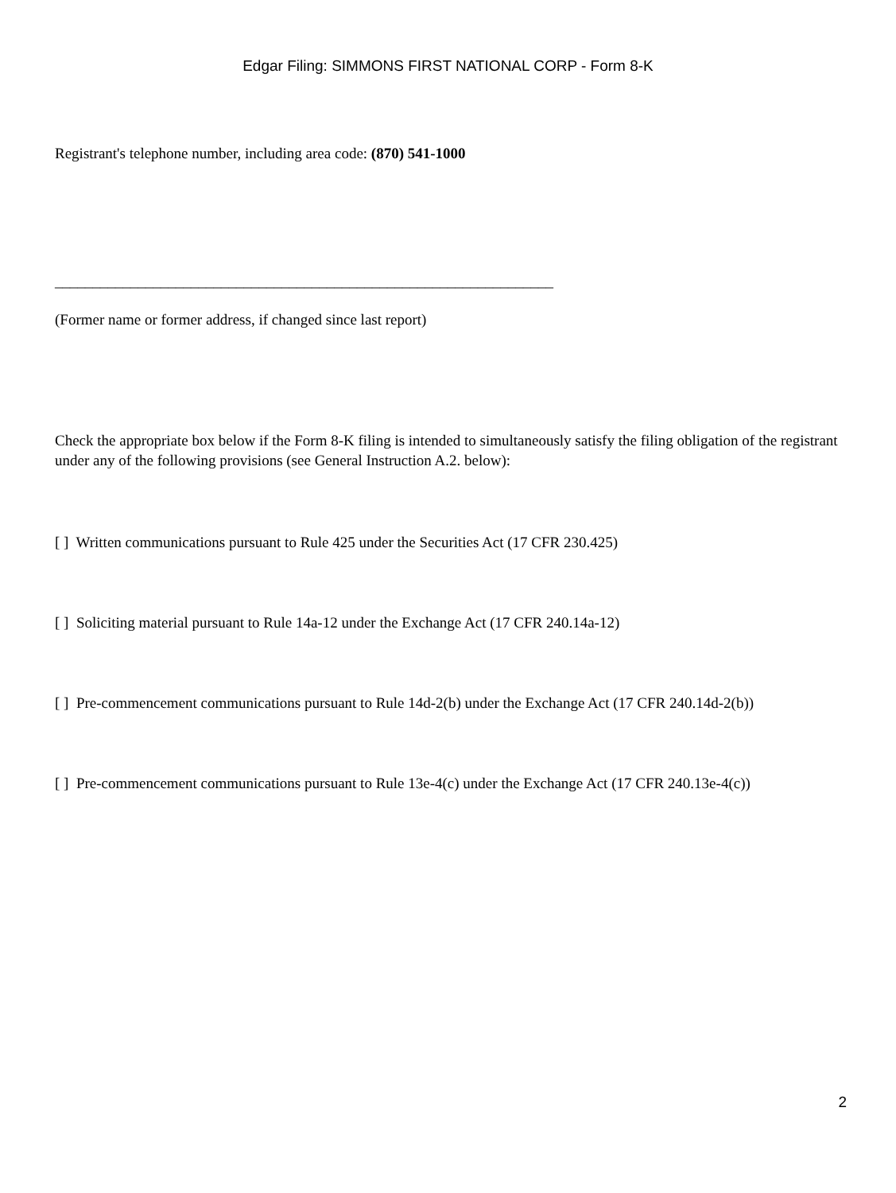Edgar Filing: SIMMONS FIRST NATIONAL CORP - Form 8-K
Registrant's telephone number, including area code: (870) 541-1000
__________________________________________________________________
(Former name or former address, if changed since last report)
Check the appropriate box below if the Form 8-K filing is intended to simultaneously satisfy the filing obligation of the registrant under any of the following provisions (see General Instruction A.2. below):
[ ] Written communications pursuant to Rule 425 under the Securities Act (17 CFR 230.425)
[ ] Soliciting material pursuant to Rule 14a-12 under the Exchange Act (17 CFR 240.14a-12)
[ ] Pre-commencement communications pursuant to Rule 14d-2(b) under the Exchange Act (17 CFR 240.14d-2(b))
[ ] Pre-commencement communications pursuant to Rule 13e-4(c) under the Exchange Act (17 CFR 240.13e-4(c))
2